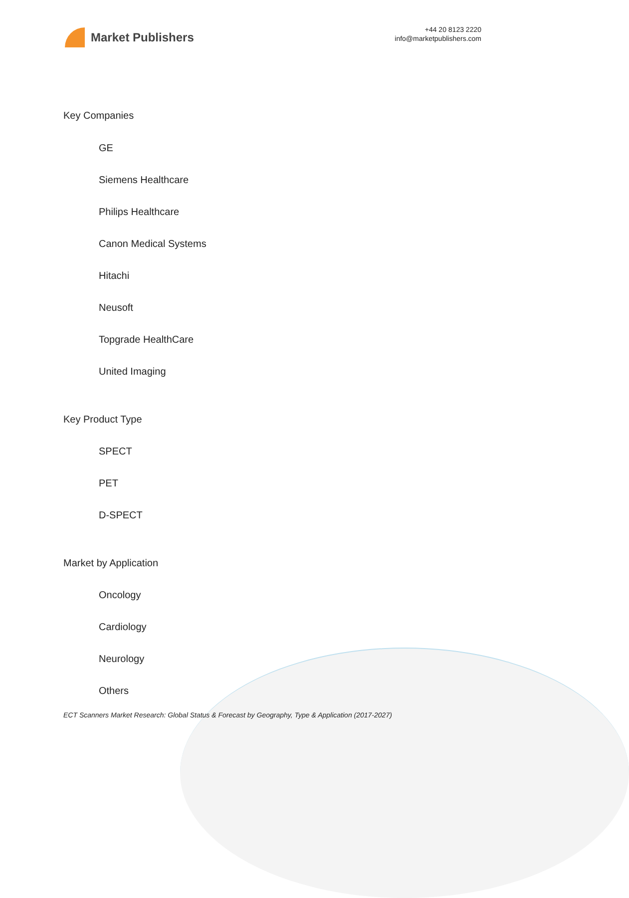Market Publishers
+44 20 8123 2220
info@marketpublishers.com
Key Companies
GE
Siemens Healthcare
Philips Healthcare
Canon Medical Systems
Hitachi
Neusoft
Topgrade HealthCare
United Imaging
Key Product Type
SPECT
PET
D-SPECT
Market by Application
Oncology
Cardiology
Neurology
Others
ECT Scanners Market Research: Global Status & Forecast by Geography, Type & Application (2017-2027)